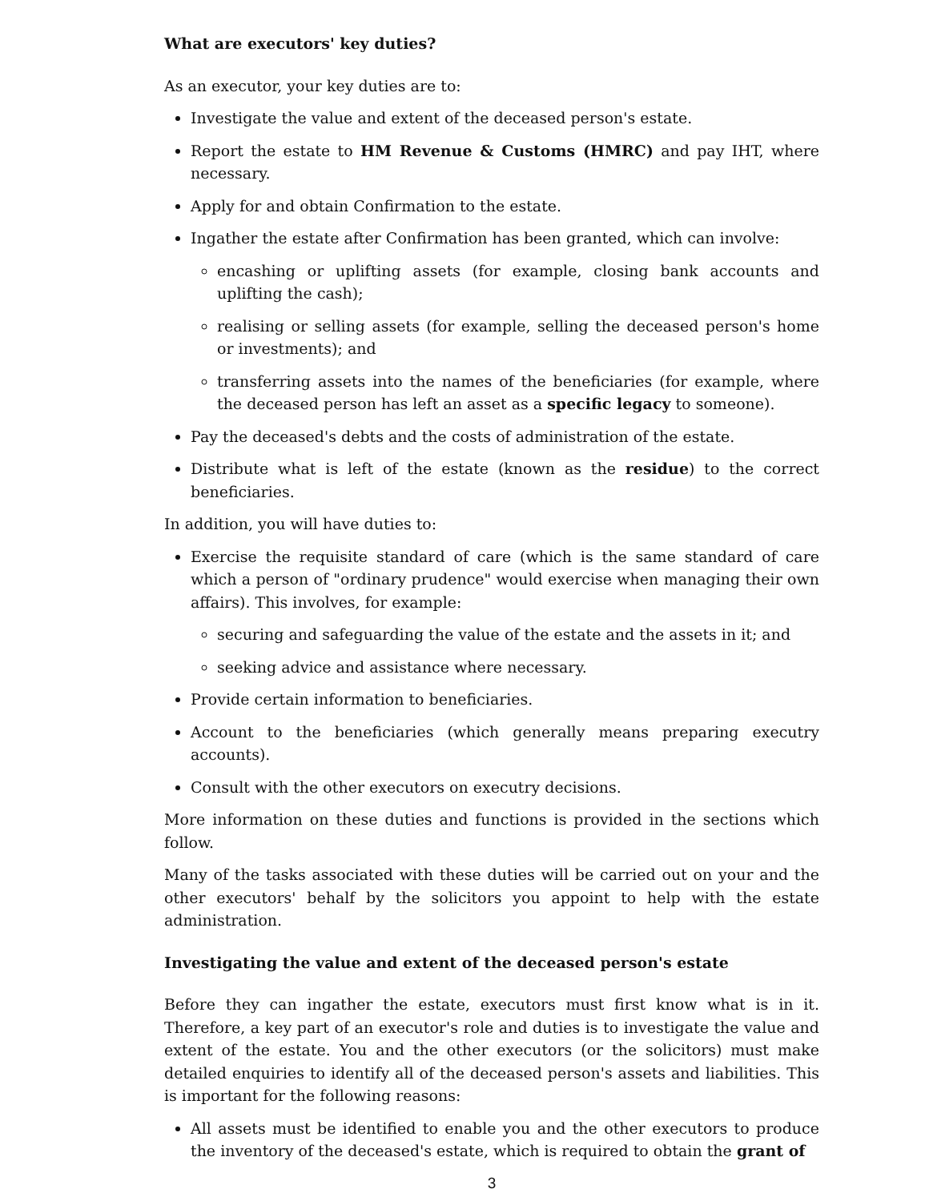What are executors' key duties?
As an executor, your key duties are to:
Investigate the value and extent of the deceased person's estate.
Report the estate to HM Revenue & Customs (HMRC) and pay IHT, where necessary.
Apply for and obtain Confirmation to the estate.
Ingather the estate after Confirmation has been granted, which can involve:
encashing or uplifting assets (for example, closing bank accounts and uplifting the cash);
realising or selling assets (for example, selling the deceased person's home or investments); and
transferring assets into the names of the beneficiaries (for example, where the deceased person has left an asset as a specific legacy to someone).
Pay the deceased's debts and the costs of administration of the estate.
Distribute what is left of the estate (known as the residue) to the correct beneficiaries.
In addition, you will have duties to:
Exercise the requisite standard of care (which is the same standard of care which a person of "ordinary prudence" would exercise when managing their own affairs). This involves, for example:
securing and safeguarding the value of the estate and the assets in it; and
seeking advice and assistance where necessary.
Provide certain information to beneficiaries.
Account to the beneficiaries (which generally means preparing executry accounts).
Consult with the other executors on executry decisions.
More information on these duties and functions is provided in the sections which follow.
Many of the tasks associated with these duties will be carried out on your and the other executors' behalf by the solicitors you appoint to help with the estate administration.
Investigating the value and extent of the deceased person's estate
Before they can ingather the estate, executors must first know what is in it. Therefore, a key part of an executor's role and duties is to investigate the value and extent of the estate. You and the other executors (or the solicitors) must make detailed enquiries to identify all of the deceased person's assets and liabilities. This is important for the following reasons:
All assets must be identified to enable you and the other executors to produce the inventory of the deceased's estate, which is required to obtain the grant of
3